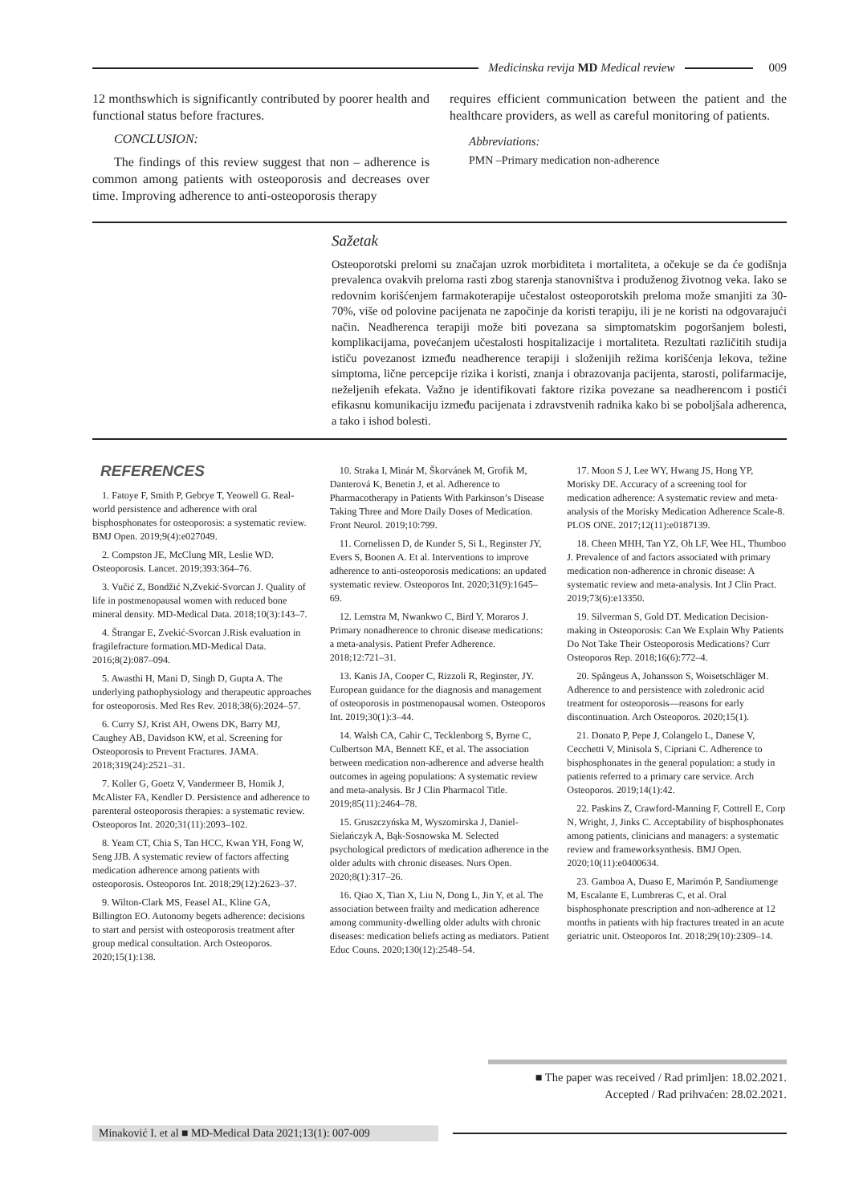Medicinska revija MD Medical review
009
12 monthswhich is significantly contributed by poorer health and functional status before fractures.
CONCLUSION:
The findings of this review suggest that non – adherence is common among patients with osteoporosis and decreases over time. Improving adherence to anti-osteoporosis therapy
requires efficient communication between the patient and the healthcare providers, as well as careful monitoring of patients.
Abbreviations:
PMN –Primary medication non-adherence
Sažetak
Osteoporotski prelomi su značajan uzrok morbiditeta i mortaliteta, a očekuje se da će godišnja prevalenca ovakvih preloma rasti zbog starenja stanovništva i produženog životnog veka. Iako se redovnim korišćenjem farmakoterapije učestalost osteoporotskih preloma može smanjiti za 30-70%, više od polovine pacijenata ne započinje da koristi terapiju, ili je ne koristi na odgovarajući način. Neadherenca terapiji može biti povezana sa simptomatskim pogoršanjem bolesti, komplikacijama, povećanjem učestalosti hospitalizacije i mortaliteta. Rezultati različitih studija ističu povezanost između neadherence terapiji i složenijih režima korišćenja lekova, težine simptoma, lične percepcije rizika i koristi, znanja i obrazovanja pacijenta, starosti, polifarmacije, neželjenih efekata. Važno je identifikovati faktore rizika povezane sa neadherencom i postići efikasnu komunikaciju između pacijenata i zdravstvenih radnika kako bi se poboljšala adherenca, a tako i ishod bolesti.
REFERENCES
1. Fatoye F, Smith P, Gebrye T, Yeowell G. Real-world persistence and adherence with oral bisphosphonates for osteoporosis: a systematic review. BMJ Open. 2019;9(4):e027049.
2. Compston JE, McClung MR, Leslie WD. Osteoporosis. Lancet. 2019;393:364–76.
3. Vučić Z, Bondžić N,Zvekić-Svorcan J. Quality of life in postmenopausal women with reduced bone mineral density. MD-Medical Data. 2018;10(3):143–7.
4. Štrangar E, Zvekić-Svorcan J.Risk evaluation in fragilefracture formation.MD-Medical Data. 2016;8(2):087–094.
5. Awasthi H, Mani D, Singh D, Gupta A. The underlying pathophysiology and therapeutic approaches for osteoporosis. Med Res Rev. 2018;38(6):2024–57.
6. Curry SJ, Krist AH, Owens DK, Barry MJ, Caughey AB, Davidson KW, et al. Screening for Osteoporosis to Prevent Fractures. JAMA. 2018;319(24):2521–31.
7. Koller G, Goetz V, Vandermeer B, Homik J, McAlister FA, Kendler D. Persistence and adherence to parenteral osteoporosis therapies: a systematic review. Osteoporos Int. 2020;31(11):2093–102.
8. Yeam CT, Chia S, Tan HCC, Kwan YH, Fong W, Seng JJB. A systematic review of factors affecting medication adherence among patients with osteoporosis. Osteoporos Int. 2018;29(12):2623–37.
9. Wilton-Clark MS, Feasel AL, Kline GA, Billington EO. Autonomy begets adherence: decisions to start and persist with osteoporosis treatment after group medical consultation. Arch Osteoporos. 2020;15(1):138.
10. Straka I, Minár M, Škorvánek M, Grofik M, Danterová K, Benetin J, et al. Adherence to Pharmacotherapy in Patients With Parkinson’s Disease Taking Three and More Daily Doses of Medication. Front Neurol. 2019;10:799.
11. Cornelissen D, de Kunder S, Si L, Reginster JY, Evers S, Boonen A. Et al. Interventions to improve adherence to anti-osteoporosis medications: an updated systematic review. Osteoporos Int. 2020;31(9):1645–69.
12. Lemstra M, Nwankwo C, Bird Y, Moraros J. Primary nonadherence to chronic disease medications: a meta-analysis. Patient Prefer Adherence. 2018;12:721–31.
13. Kanis JA, Cooper C, Rizzoli R, Reginster, JY. European guidance for the diagnosis and management of osteoporosis in postmenopausal women. Osteoporos Int. 2019;30(1):3–44.
14. Walsh CA, Cahir C, Tecklenborg S, Byrne C, Culbertson MA, Bennett KE, et al. The association between medication non-adherence and adverse health outcomes in ageing populations: A systematic review and meta-analysis. Br J Clin Pharmacol Title. 2019;85(11):2464–78.
15. Gruszczyńska M, Wyszomirska J, Daniel-Sielańczyk A, Bąk-Sosnowska M. Selected psychological predictors of medication adherence in the older adults with chronic diseases. Nurs Open. 2020;8(1):317–26.
16. Qiao X, Tian X, Liu N, Dong L, Jin Y, et al. The association between frailty and medication adherence among community-dwelling older adults with chronic diseases: medication beliefs acting as mediators. Patient Educ Couns. 2020;130(12):2548–54.
17. Moon S J, Lee WY, Hwang JS, Hong YP, Morisky DE. Accuracy of a screening tool for medication adherence: A systematic review and meta-analysis of the Morisky Medication Adherence Scale-8. PLOS ONE. 2017;12(11):e0187139.
18. Cheen MHH, Tan YZ, Oh LF, Wee HL, Thumboo J. Prevalence of and factors associated with primary medication non-adherence in chronic disease: A systematic review and meta-analysis. Int J Clin Pract. 2019;73(6):e13350.
19. Silverman S, Gold DT. Medication Decision-making in Osteoporosis: Can We Explain Why Patients Do Not Take Their Osteoporosis Medications? Curr Osteoporos Rep. 2018;16(6):772–4.
20. Spångeus A, Johansson S, Woisetschläger M. Adherence to and persistence with zoledronic acid treatment for osteoporosis—reasons for early discontinuation. Arch Osteoporos. 2020;15(1).
21. Donato P, Pepe J, Colangelo L, Danese V, Cecchetti V, Minisola S, Cipriani C. Adherence to bisphosphonates in the general population: a study in patients referred to a primary care service. Arch Osteoporos. 2019;14(1):42.
22. Paskins Z, Crawford-Manning F, Cottrell E, Corp N, Wright, J, Jinks C. Acceptability of bisphosphonates among patients, clinicians and managers: a systematic review and frameworksynthesis. BMJ Open. 2020;10(11):e0400634.
23. Gamboa A, Duaso E, Marimón P, Sandiumenge M, Escalante E, Lumbreras C, et al. Oral bisphosphonate prescription and non-adherence at 12 months in patients with hip fractures treated in an acute geriatric unit. Osteoporos Int. 2018;29(10):2309–14.
■ The paper was received / Rad primljen: 18.02.2021.
Accepted / Rad prihvaćen: 28.02.2021.
Minaković I. et al ■ MD-Medical Data 2021;13(1): 007-009